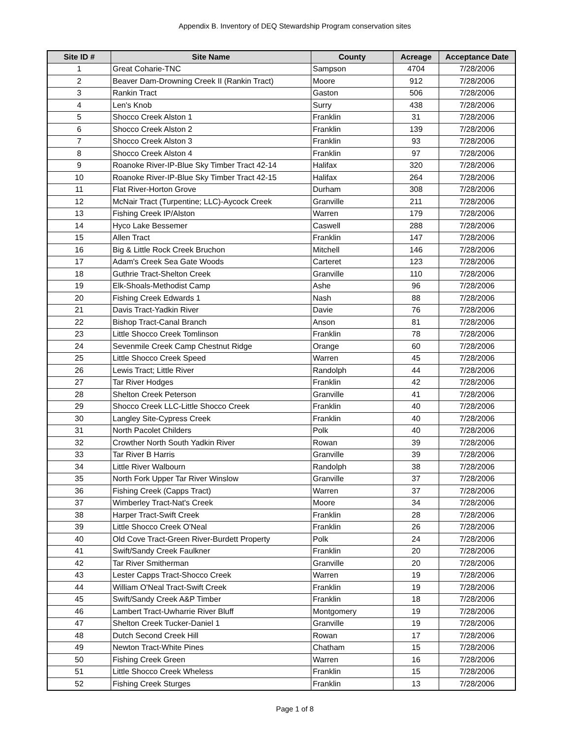Appendix B. Inventory of DEQ Stewardship Program conservation sites
| Site ID # | Site Name | County | Acreage | Acceptance Date |
| --- | --- | --- | --- | --- |
| 1 | Great Coharie-TNC | Sampson | 4704 | 7/28/2006 |
| 2 | Beaver Dam-Drowning Creek II (Rankin Tract) | Moore | 912 | 7/28/2006 |
| 3 | Rankin Tract | Gaston | 506 | 7/28/2006 |
| 4 | Len's Knob | Surry | 438 | 7/28/2006 |
| 5 | Shocco Creek Alston 1 | Franklin | 31 | 7/28/2006 |
| 6 | Shocco Creek Alston 2 | Franklin | 139 | 7/28/2006 |
| 7 | Shocco Creek Alston 3 | Franklin | 93 | 7/28/2006 |
| 8 | Shocco Creek Alston 4 | Franklin | 97 | 7/28/2006 |
| 9 | Roanoke River-IP-Blue Sky Timber Tract 42-14 | Halifax | 320 | 7/28/2006 |
| 10 | Roanoke River-IP-Blue Sky Timber Tract 42-15 | Halifax | 264 | 7/28/2006 |
| 11 | Flat River-Horton Grove | Durham | 308 | 7/28/2006 |
| 12 | McNair Tract (Turpentine; LLC)-Aycock Creek | Granville | 211 | 7/28/2006 |
| 13 | Fishing Creek IP/Alston | Warren | 179 | 7/28/2006 |
| 14 | Hyco Lake Bessemer | Caswell | 288 | 7/28/2006 |
| 15 | Allen Tract | Franklin | 147 | 7/28/2006 |
| 16 | Big & Little Rock Creek Bruchon | Mitchell | 146 | 7/28/2006 |
| 17 | Adam's Creek Sea Gate Woods | Carteret | 123 | 7/28/2006 |
| 18 | Guthrie Tract-Shelton Creek | Granville | 110 | 7/28/2006 |
| 19 | Elk-Shoals-Methodist Camp | Ashe | 96 | 7/28/2006 |
| 20 | Fishing Creek Edwards 1 | Nash | 88 | 7/28/2006 |
| 21 | Davis Tract-Yadkin River | Davie | 76 | 7/28/2006 |
| 22 | Bishop Tract-Canal Branch | Anson | 81 | 7/28/2006 |
| 23 | Little Shocco Creek Tomlinson | Franklin | 78 | 7/28/2006 |
| 24 | Sevenmile Creek Camp Chestnut Ridge | Orange | 60 | 7/28/2006 |
| 25 | Little Shocco Creek Speed | Warren | 45 | 7/28/2006 |
| 26 | Lewis Tract; Little River | Randolph | 44 | 7/28/2006 |
| 27 | Tar River Hodges | Franklin | 42 | 7/28/2006 |
| 28 | Shelton Creek Peterson | Granville | 41 | 7/28/2006 |
| 29 | Shocco Creek LLC-Little Shocco Creek | Franklin | 40 | 7/28/2006 |
| 30 | Langley Site-Cypress Creek | Franklin | 40 | 7/28/2006 |
| 31 | North Pacolet Childers | Polk | 40 | 7/28/2006 |
| 32 | Crowther North South Yadkin River | Rowan | 39 | 7/28/2006 |
| 33 | Tar River B Harris | Granville | 39 | 7/28/2006 |
| 34 | Little River Walbourn | Randolph | 38 | 7/28/2006 |
| 35 | North Fork Upper Tar River Winslow | Granville | 37 | 7/28/2006 |
| 36 | Fishing Creek (Capps Tract) | Warren | 37 | 7/28/2006 |
| 37 | Wimberley Tract-Nat's Creek | Moore | 34 | 7/28/2006 |
| 38 | Harper Tract-Swift Creek | Franklin | 28 | 7/28/2006 |
| 39 | Little Shocco Creek O'Neal | Franklin | 26 | 7/28/2006 |
| 40 | Old Cove Tract-Green River-Burdett Property | Polk | 24 | 7/28/2006 |
| 41 | Swift/Sandy Creek Faulkner | Franklin | 20 | 7/28/2006 |
| 42 | Tar River Smitherman | Granville | 20 | 7/28/2006 |
| 43 | Lester Capps Tract-Shocco Creek | Warren | 19 | 7/28/2006 |
| 44 | William O'Neal Tract-Swift Creek | Franklin | 19 | 7/28/2006 |
| 45 | Swift/Sandy Creek A&P Timber | Franklin | 18 | 7/28/2006 |
| 46 | Lambert Tract-Uwharrie River Bluff | Montgomery | 19 | 7/28/2006 |
| 47 | Shelton Creek Tucker-Daniel 1 | Granville | 19 | 7/28/2006 |
| 48 | Dutch Second Creek Hill | Rowan | 17 | 7/28/2006 |
| 49 | Newton Tract-White Pines | Chatham | 15 | 7/28/2006 |
| 50 | Fishing Creek Green | Warren | 16 | 7/28/2006 |
| 51 | Little Shocco Creek Wheless | Franklin | 15 | 7/28/2006 |
| 52 | Fishing Creek Sturges | Franklin | 13 | 7/28/2006 |
Page 1 of 8